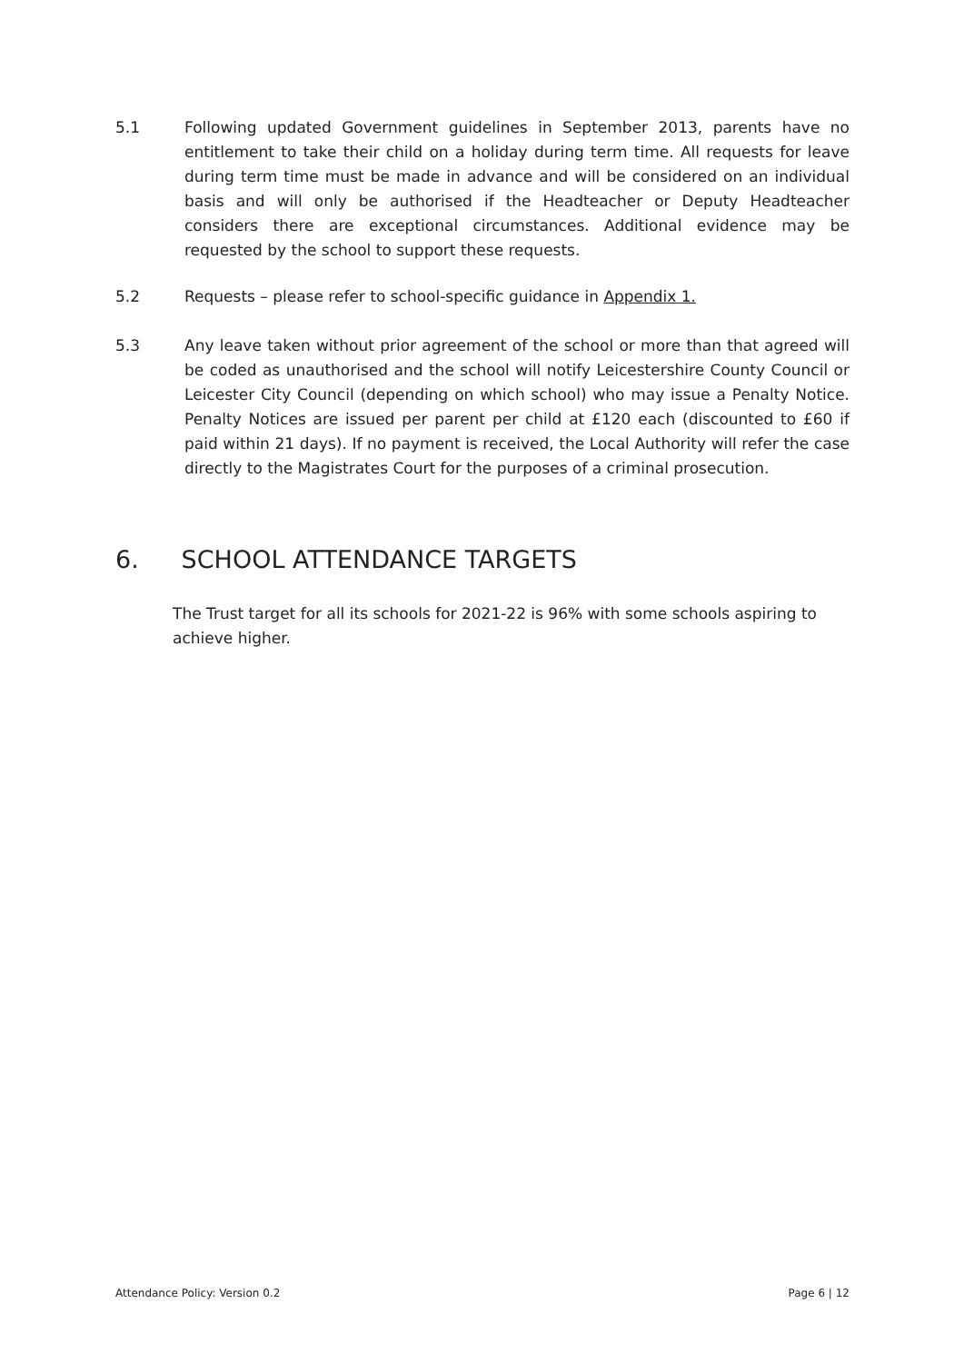5.1 Following updated Government guidelines in September 2013, parents have no entitlement to take their child on a holiday during term time. All requests for leave during term time must be made in advance and will be considered on an individual basis and will only be authorised if the Headteacher or Deputy Headteacher considers there are exceptional circumstances. Additional evidence may be requested by the school to support these requests.
5.2 Requests – please refer to school-specific guidance in Appendix 1.
5.3 Any leave taken without prior agreement of the school or more than that agreed will be coded as unauthorised and the school will notify Leicestershire County Council or Leicester City Council (depending on which school) who may issue a Penalty Notice. Penalty Notices are issued per parent per child at £120 each (discounted to £60 if paid within 21 days). If no payment is received, the Local Authority will refer the case directly to the Magistrates Court for the purposes of a criminal prosecution.
6. SCHOOL ATTENDANCE TARGETS
The Trust target for all its schools for 2021-22 is 96% with some schools aspiring to achieve higher.
Attendance Policy: Version 0.2 Page 6 | 12